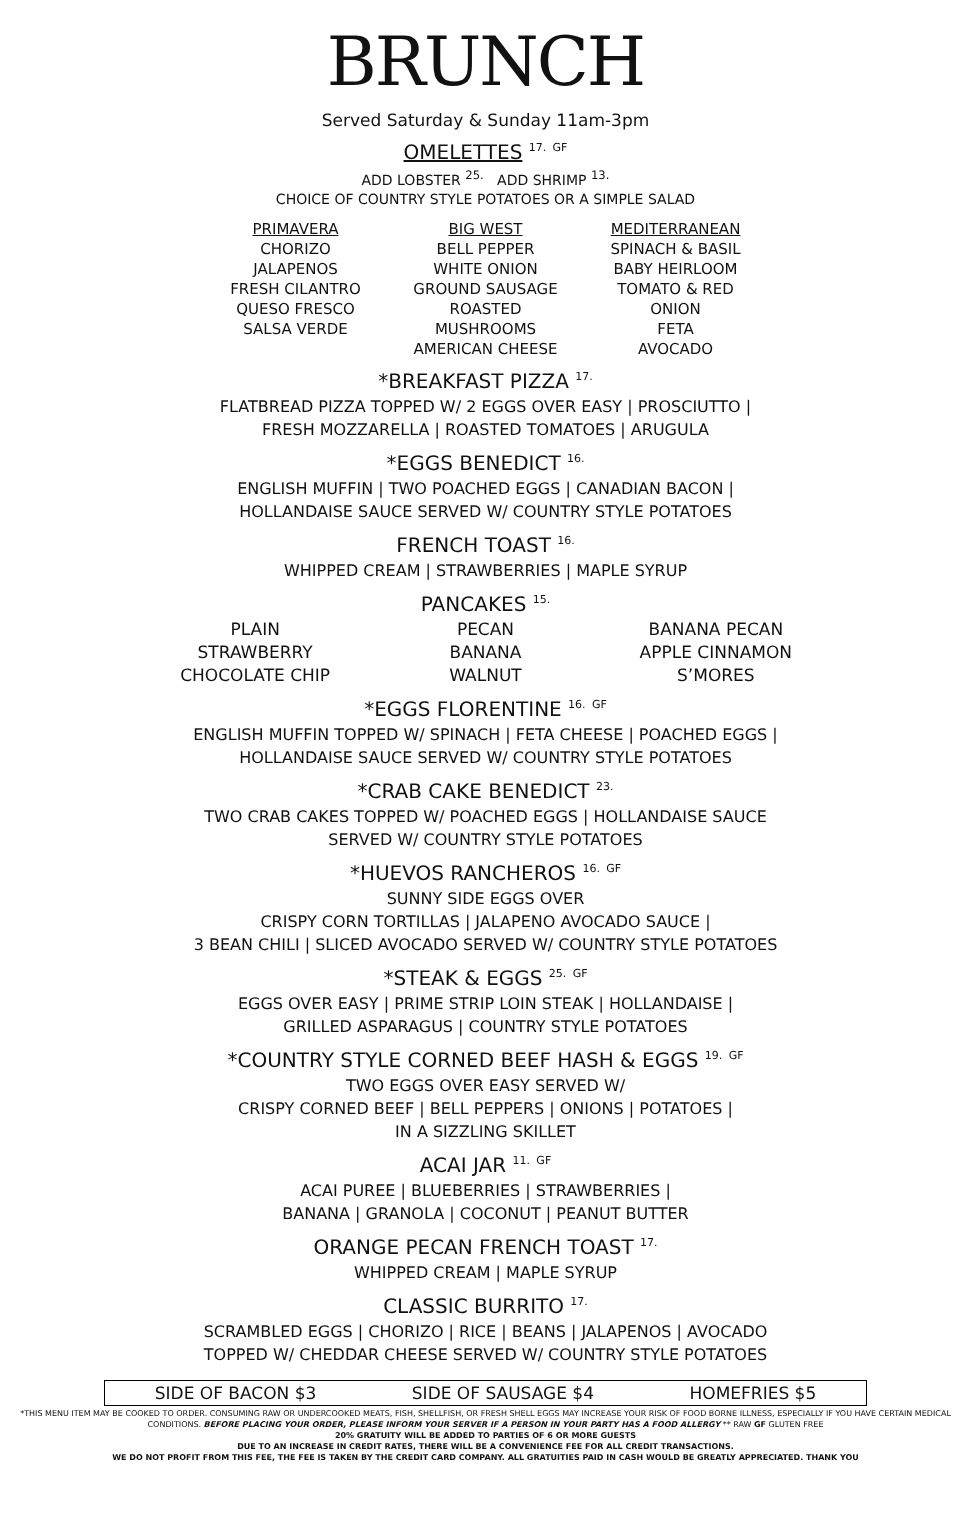BRUNCH
Served Saturday & Sunday 11am-3pm
OMELETTES <sup>17.</sup> <sup>GF</sup>
ADD LOBSTER <sup>25.</sup> ADD SHRIMP <sup>13.</sup>
CHOICE OF COUNTRY STYLE POTATOES OR A SIMPLE SALAD
PRIMAVERA
CHORIZO
JALAPENOS
FRESH CILANTRO
QUESO FRESCO
SALSA VERDE
BIG WEST
BELL PEPPER
WHITE ONION
GROUND SAUSAGE
ROASTED MUSHROOMS
AMERICAN CHEESE
MEDITERRANEAN
SPINACH & BASIL
BABY HEIRLOOM
TOMATO & RED ONION
FETA
AVOCADO
*BREAKFAST PIZZA <sup>17.</sup>
FLATBREAD PIZZA TOPPED W/ 2 EGGS OVER EASY | PROSCIUTTO |
FRESH MOZZARELLA | ROASTED TOMATOES | ARUGULA
*EGGS BENEDICT <sup>16.</sup>
ENGLISH MUFFIN | TWO POACHED EGGS | CANADIAN BACON |
HOLLANDAISE SAUCE SERVED W/ COUNTRY STYLE POTATOES
FRENCH TOAST <sup>16.</sup>
WHIPPED CREAM | STRAWBERRIES | MAPLE SYRUP
PANCAKES <sup>15.</sup>
PLAIN
STRAWBERRY
CHOCOLATE CHIP
PECAN
BANANA
WALNUT
BANANA PECAN
APPLE CINNAMON
S’MORES
*EGGS FLORENTINE <sup>16.</sup> <sup>GF</sup>
ENGLISH MUFFIN TOPPED W/ SPINACH | FETA CHEESE | POACHED EGGS |
HOLLANDAISE SAUCE SERVED W/ COUNTRY STYLE POTATOES
*CRAB CAKE BENEDICT <sup>23.</sup>
TWO CRAB CAKES TOPPED W/ POACHED EGGS | HOLLANDAISE SAUCE
SERVED W/ COUNTRY STYLE POTATOES
*HUEVOS RANCHEROS <sup>16.</sup> <sup>GF</sup>
SUNNY SIDE EGGS OVER
CRISPY CORN TORTILLAS | JALAPENO AVOCADO SAUCE |
3 BEAN CHILI | SLICED AVOCADO SERVED W/ COUNTRY STYLE POTATOES
*STEAK & EGGS <sup>25.</sup> <sup>GF</sup>
EGGS OVER EASY | PRIME STRIP LOIN STEAK | HOLLANDAISE |
GRILLED ASPARAGUS | COUNTRY STYLE POTATOES
*COUNTRY STYLE CORNED BEEF HASH & EGGS <sup>19.</sup> <sup>GF</sup>
TWO EGGS OVER EASY SERVED W/
CRISPY CORNED BEEF | BELL PEPPERS | ONIONS | POTATOES |
IN A SIZZLING SKILLET
ACAI JAR <sup>11.</sup> <sup>GF</sup>
ACAI PUREE | BLUEBERRIES | STRAWBERRIES |
BANANA | GRANOLA | COCONUT | PEANUT BUTTER
ORANGE PECAN FRENCH TOAST <sup>17.</sup>
WHIPPED CREAM | MAPLE SYRUP
CLASSIC BURRITO <sup>17.</sup>
SCRAMBLED EGGS | CHORIZO | RICE | BEANS | JALAPENOS | AVOCADO
TOPPED W/ CHEDDAR CHEESE SERVED W/ COUNTRY STYLE POTATOES
SIDE OF BACON $3 SIDE OF SAUSAGE $4 HOMEFRIES $5
*THIS MENU ITEM MAY BE COOKED TO ORDER. CONSUMING RAW OR UNDERCOOKED MEATS, FISH, SHELLFISH, OR FRESH SHELL EGGS MAY INCREASE YOUR RISK OF FOOD BORNE ILLNESS, ESPECIALLY IF YOU HAVE CERTAIN MEDICAL CONDITIONS. BEFORE PLACING YOUR ORDER, PLEASE INFORM YOUR SERVER IF A PERSON IN YOUR PARTY HAS A FOOD ALLERGY ** RAW GF GLUTEN FREE
20% GRATUITY WILL BE ADDED TO PARTIES OF 6 OR MORE GUESTS
DUE TO AN INCREASE IN CREDIT RATES, THERE WILL BE A CONVENIENCE FEE FOR ALL CREDIT TRANSACTIONS.
WE DO NOT PROFIT FROM THIS FEE, THE FEE IS TAKEN BY THE CREDIT CARD COMPANY. ALL GRATUITIES PAID IN CASH WOULD BE GREATLY APPRECIATED. THANK YOU